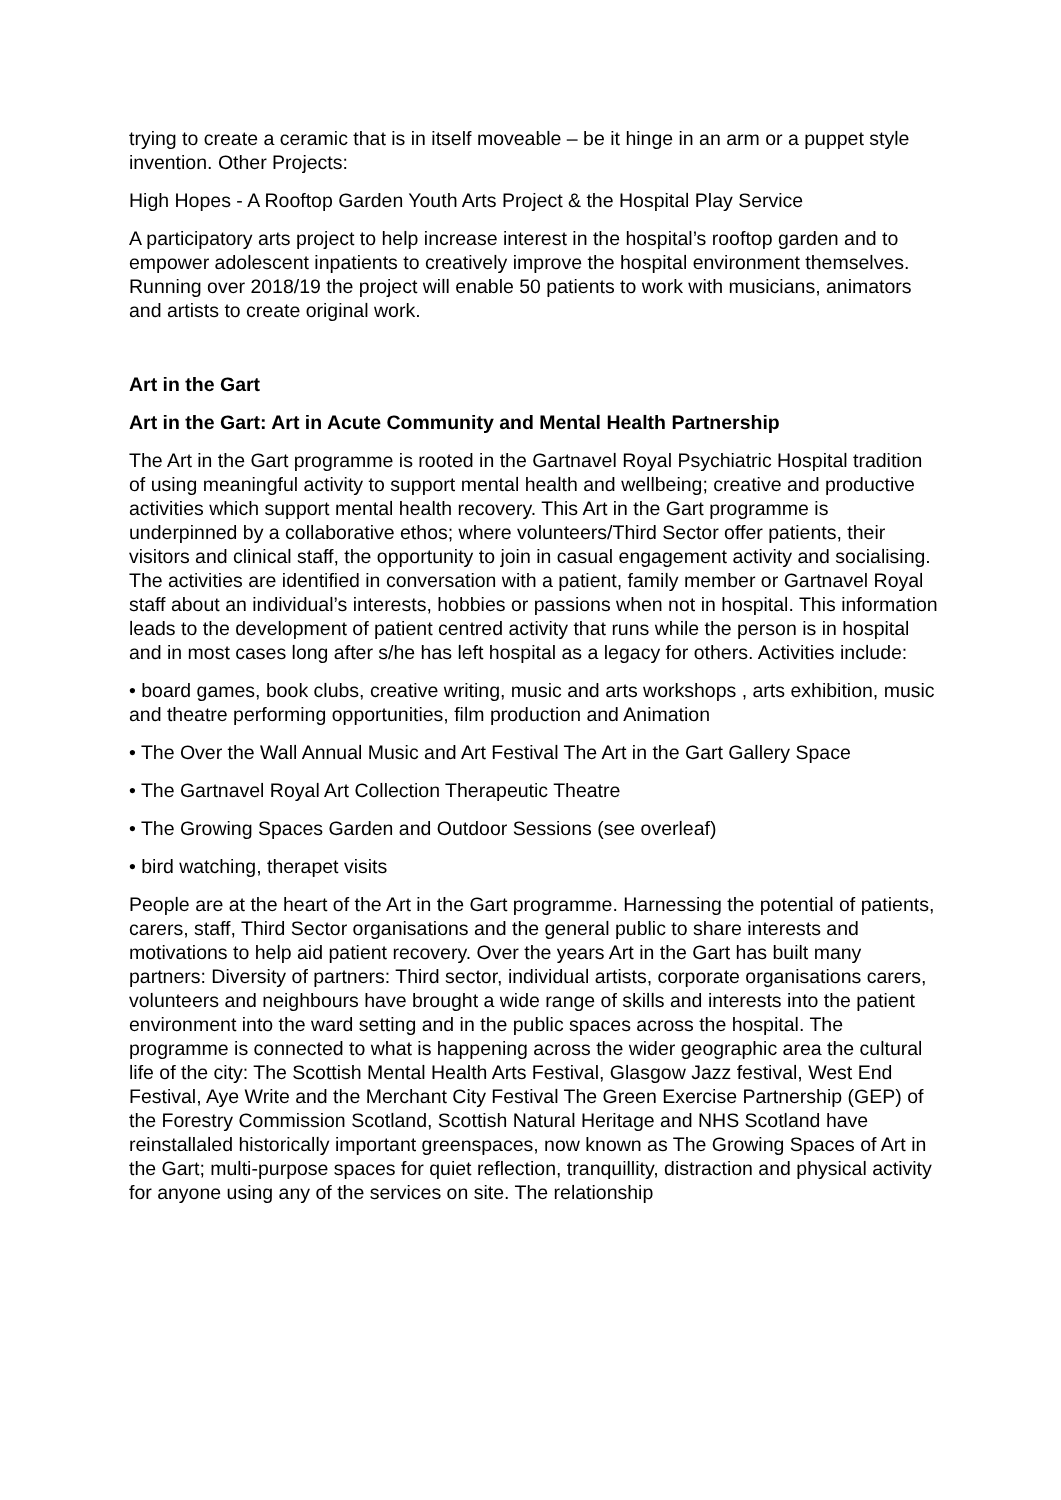trying to create a ceramic that is in itself moveable – be it hinge in an arm or a puppet style invention. Other Projects:
High Hopes - A Rooftop Garden Youth Arts Project & the Hospital Play Service
A participatory arts project to help increase interest in the hospital’s rooftop garden and to empower adolescent inpatients to creatively improve the hospital environment themselves. Running over 2018/19 the project will enable 50 patients to work with musicians, animators and artists to create original work.
Art in the Gart
Art in the Gart: Art in Acute Community and Mental Health Partnership
The Art in the Gart programme is rooted in the Gartnavel Royal Psychiatric Hospital tradition of using meaningful activity to support mental health and wellbeing; creative and productive activities which support mental health recovery. This Art in the Gart programme is underpinned by a collaborative ethos; where volunteers/Third Sector offer patients, their visitors and clinical staff, the opportunity to join in casual engagement activity and socialising. The activities are identified in conversation with a patient, family member or Gartnavel Royal staff about an individual’s interests, hobbies or passions when not in hospital. This information leads to the development of patient centred activity that runs while the person is in hospital and in most cases long after s/he has left hospital as a legacy for others. Activities include:
• board games, book clubs, creative writing, music and arts workshops , arts exhibition, music and theatre performing opportunities, film production and Animation
• The Over the Wall Annual Music and Art Festival The Art in the Gart Gallery Space
• The Gartnavel Royal Art Collection Therapeutic Theatre
• The Growing Spaces Garden and Outdoor Sessions (see overleaf)
• bird watching, therapet visits
People are at the heart of the Art in the Gart programme. Harnessing the potential of patients, carers, staff, Third Sector organisations and the general public to share interests and motivations to help aid patient recovery. Over the years Art in the Gart has built many partners: Diversity of partners: Third sector, individual artists, corporate organisations carers, volunteers and neighbours have brought a wide range of skills and interests into the patient environment into the ward setting and in the public spaces across the hospital. The programme is connected to what is happening across the wider geographic area the cultural life of the city: The Scottish Mental Health Arts Festival, Glasgow Jazz festival, West End Festival, Aye Write and the Merchant City Festival The Green Exercise Partnership (GEP) of the Forestry Commission Scotland, Scottish Natural Heritage and NHS Scotland have reinstallaled historically important greenspaces, now known as The Growing Spaces of Art in the Gart; multi-purpose spaces for quiet reflection, tranquillity, distraction and physical activity for anyone using any of the services on site. The relationship